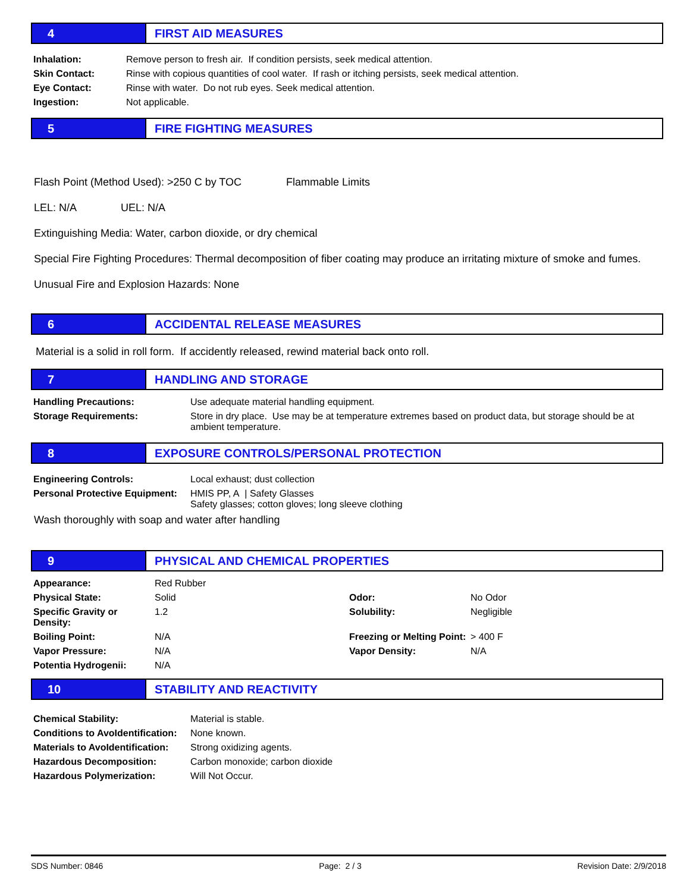4 FIRST AID MEASURES
| Inhalation: | Remove person to fresh air. If condition persists, seek medical attention. |
| Skin Contact: | Rinse with copious quantities of cool water. If rash or itching persists, seek medical attention. |
| Eye Contact: | Rinse with water. Do not rub eyes. Seek medical attention. |
| Ingestion: | Not applicable. |
5 FIRE FIGHTING MEASURES
Flash Point (Method Used): >250 C by TOC Flammable Limits
LEL: N/A UEL: N/A
Extinguishing Media: Water, carbon dioxide, or dry chemical
Special Fire Fighting Procedures: Thermal decomposition of fiber coating may produce an irritating mixture of smoke and fumes.
Unusual Fire and Explosion Hazards: None
6 ACCIDENTAL RELEASE MEASURES
Material is a solid in roll form. If accidently released, rewind material back onto roll.
7 HANDLING AND STORAGE
| Handling Precautions: | Use adequate material handling equipment. |
| Storage Requirements: | Store in dry place. Use may be at temperature extremes based on product data, but storage should be at ambient temperature. |
8
EXPOSURE CONTROLS/PERSONAL PROTECTION
| Engineering Controls: | Local exhaust; dust collection |
| Personal Protective Equipment: | HMIS PP, A / Safety Glasses Safety glasses; cotton gloves; long sleeve clothing |
Wash thoroughly with soap and water after handling
9
PHYSICAL AND CHEMICAL PROPERTIES
| Appearance: | Red Rubber | | |
| Physical State: | Solid | Odor: | No Odor |
| Specific Gravity or Density: | 1.2 | Solubility: | Negligible |
| Boiling Point: | N/A | Freezing or Melting Point: | > 400 F |
| Vapor Pressure: | N/A | Vapor Density: | N/A |
| Potentia Hydrogenii: | N/A | | |
10 STABILITY AND REACTIVITY
| Chemical Stability: | Material is stable. |
| Conditions to AvoIdentification: | None known. |
| Materials to AvoIdentification: | Strong oxidizing agents. |
| Hazardous Decomposition: | Carbon monoxide; carbon dioxide |
| Hazardous Polymerization: | Will Not Occur. |
SDS Number: 0846 Page: 2 / 3 Revision Date: 2/9/2018